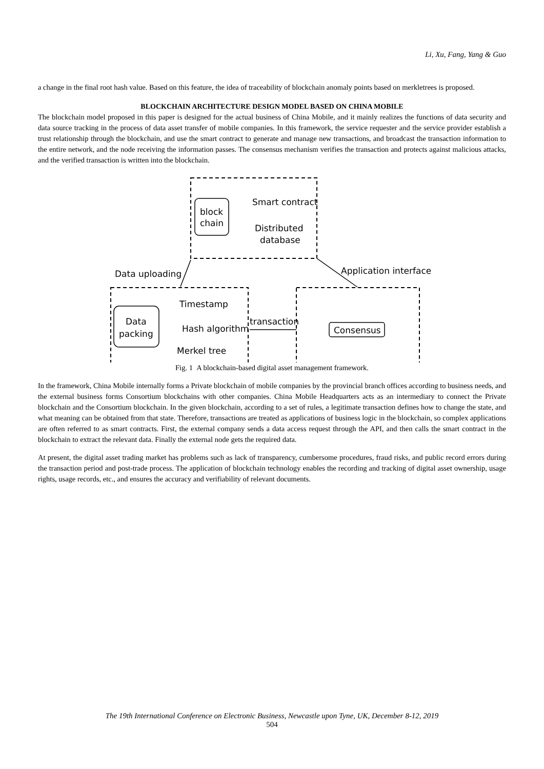Li, Xu, Fang, Yang & Guo
a change in the final root hash value. Based on this feature, the idea of traceability of blockchain anomaly points based on merkletrees is proposed.
BLOCKCHAIN ARCHITECTURE DESIGN MODEL BASED ON CHINA MOBILE
The blockchain model proposed in this paper is designed for the actual business of China Mobile, and it mainly realizes the functions of data security and data source tracking in the process of data asset transfer of mobile companies. In this framework, the service requester and the service provider establish a trust relationship through the blockchain, and use the smart contract to generate and manage new transactions, and broadcast the transaction information to the entire network, and the node receiving the information passes. The consensus mechanism verifies the transaction and protects against malicious attacks, and the verified transaction is written into the blockchain.
block
chain
Smart contract
Distributed
database
Data uploading
Application interface
Data
packing
Timestamp
Hash algorithm
Merkel tree
transaction
Consensus
Fig. 1 A blockchain-based digital asset management framework.
In the framework, China Mobile internally forms a Private blockchain of mobile companies by the provincial branch offices according to business needs, and the external business forms Consortium blockchains with other companies. China Mobile Headquarters acts as an intermediary to connect the Private blockchain and the Consortium blockchain. In the given blockchain, according to a set of rules, a legitimate transaction defines how to change the state, and what meaning can be obtained from that state. Therefore, transactions are treated as applications of business logic in the blockchain, so complex applications are often referred to as smart contracts. First, the external company sends a data access request through the API, and then calls the smart contract in the blockchain to extract the relevant data. Finally the external node gets the required data.
At present, the digital asset trading market has problems such as lack of transparency, cumbersome procedures, fraud risks, and public record errors during the transaction period and post-trade process. The application of blockchain technology enables the recording and tracking of digital asset ownership, usage rights, usage records, etc., and ensures the accuracy and verifiability of relevant documents.
The 19th International Conference on Electronic Business, Newcastle upon Tyne, UK, December 8-12, 2019
504